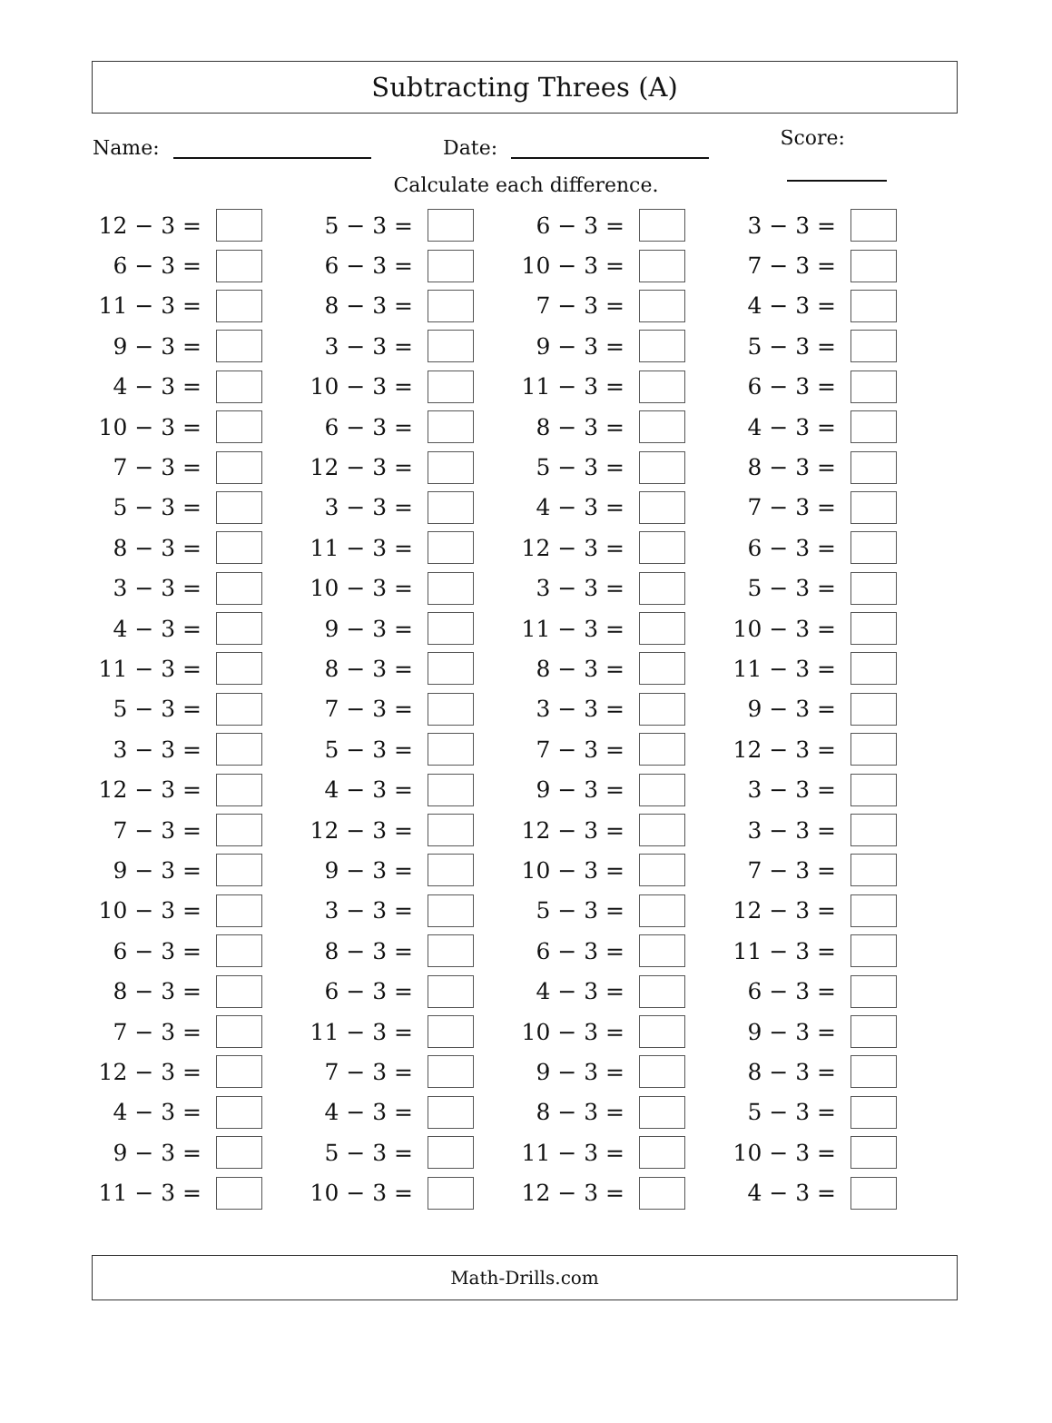Subtracting Threes (A)
Name: Date: Score:
Calculate each difference.
| 12 − 3 = | | 5 − 3 = | | 6 − 3 = | | 3 − 3 = | |
| 6 − 3 = | | 6 − 3 = | | 10 − 3 = | | 7 − 3 = | |
| 11 − 3 = | | 8 − 3 = | | 7 − 3 = | | 4 − 3 = | |
| 9 − 3 = | | 3 − 3 = | | 9 − 3 = | | 5 − 3 = | |
| 4 − 3 = | | 10 − 3 = | | 11 − 3 = | | 6 − 3 = | |
| 10 − 3 = | | 6 − 3 = | | 8 − 3 = | | 4 − 3 = | |
| 7 − 3 = | | 12 − 3 = | | 5 − 3 = | | 8 − 3 = | |
| 5 − 3 = | | 3 − 3 = | | 4 − 3 = | | 7 − 3 = | |
| 8 − 3 = | | 11 − 3 = | | 12 − 3 = | | 6 − 3 = | |
| 3 − 3 = | | 10 − 3 = | | 3 − 3 = | | 5 − 3 = | |
| 4 − 3 = | | 9 − 3 = | | 11 − 3 = | | 10 − 3 = | |
| 11 − 3 = | | 8 − 3 = | | 8 − 3 = | | 11 − 3 = | |
| 5 − 3 = | | 7 − 3 = | | 3 − 3 = | | 9 − 3 = | |
| 3 − 3 = | | 5 − 3 = | | 7 − 3 = | | 12 − 3 = | |
| 12 − 3 = | | 4 − 3 = | | 9 − 3 = | | 3 − 3 = | |
| 7 − 3 = | | 12 − 3 = | | 12 − 3 = | | 3 − 3 = | |
| 9 − 3 = | | 9 − 3 = | | 10 − 3 = | | 7 − 3 = | |
| 10 − 3 = | | 3 − 3 = | | 5 − 3 = | | 12 − 3 = | |
| 6 − 3 = | | 8 − 3 = | | 6 − 3 = | | 11 − 3 = | |
| 8 − 3 = | | 6 − 3 = | | 4 − 3 = | | 6 − 3 = | |
| 7 − 3 = | | 11 − 3 = | | 10 − 3 = | | 9 − 3 = | |
| 12 − 3 = | | 7 − 3 = | | 9 − 3 = | | 8 − 3 = | |
| 4 − 3 = | | 4 − 3 = | | 8 − 3 = | | 5 − 3 = | |
| 9 − 3 = | | 5 − 3 = | | 11 − 3 = | | 10 − 3 = | |
| 11 − 3 = | | 10 − 3 = | | 12 − 3 = | | 4 − 3 = | |
Math-Drills.com